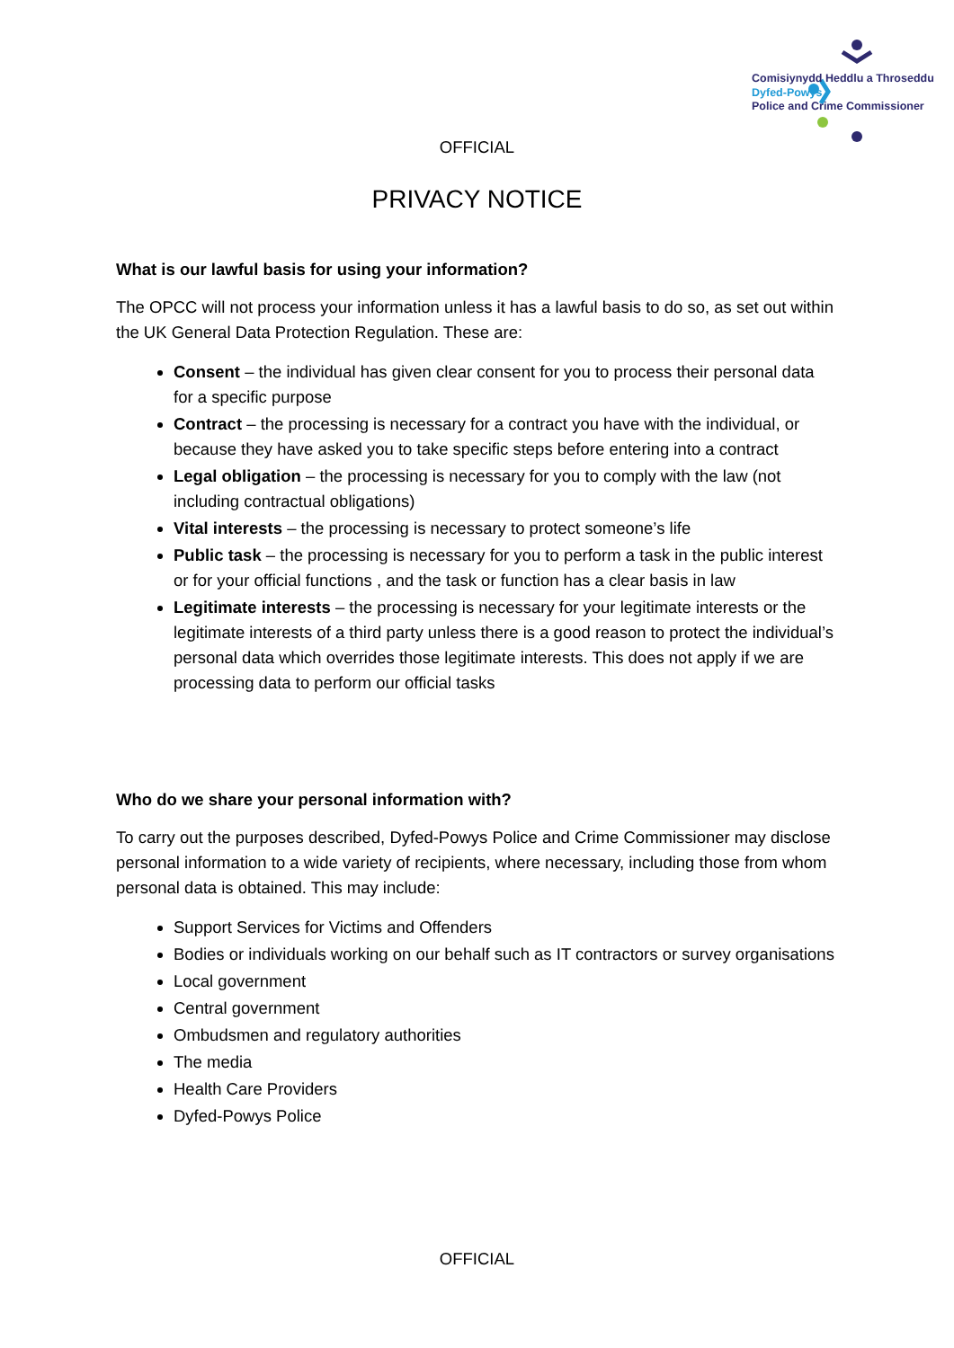Comisiynydd Heddlu a Throseddu
Dyfed-Powys
Police and Crime Commissioner
OFFICIAL
PRIVACY NOTICE
What is our lawful basis for using your information?
The OPCC will not process your information unless it has a lawful basis to do so, as set out within the UK General Data Protection Regulation. These are:
Consent – the individual has given clear consent for you to process their personal data for a specific purpose
Contract – the processing is necessary for a contract you have with the individual, or because they have asked you to take specific steps before entering into a contract
Legal obligation – the processing is necessary for you to comply with the law (not including contractual obligations)
Vital interests – the processing is necessary to protect someone’s life
Public task – the processing is necessary for you to perform a task in the public interest or for your official functions , and the task or function has a clear basis in law
Legitimate interests – the processing is necessary for your legitimate interests or the legitimate interests of a third party unless there is a good reason to protect the individual’s personal data which overrides those legitimate interests. This does not apply if we are processing data to perform our official tasks
Who do we share your personal information with?
To carry out the purposes described, Dyfed-Powys Police and Crime Commissioner may disclose personal information to a wide variety of recipients, where necessary, including those from whom personal data is obtained. This may include:
Support Services for Victims and Offenders
Bodies or individuals working on our behalf such as IT contractors or survey organisations
Local government
Central government
Ombudsmen and regulatory authorities
The media
Health Care Providers
Dyfed-Powys Police
OFFICIAL